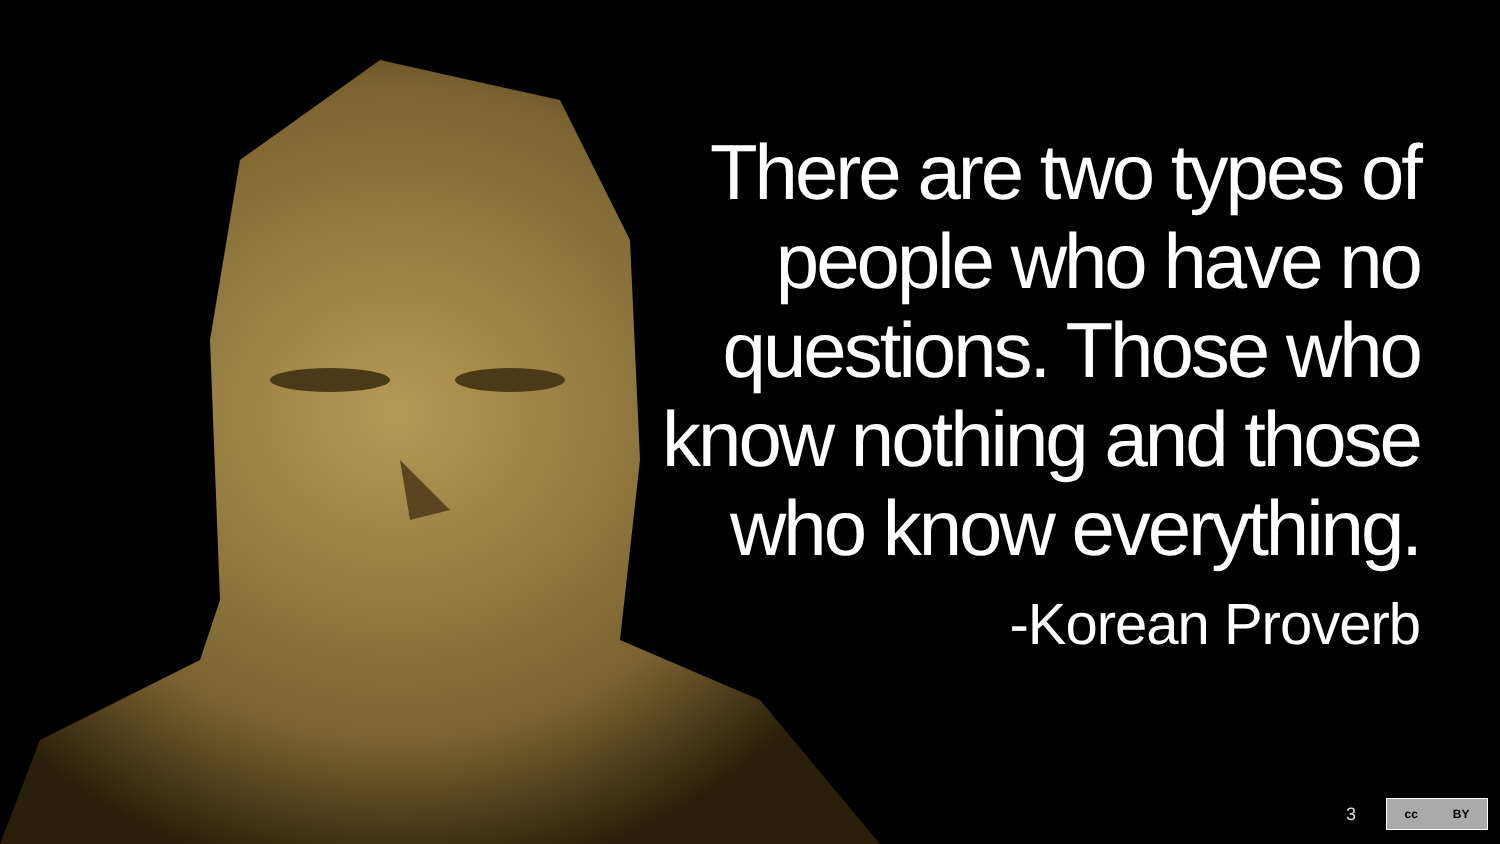There are two types of people who have no questions. Those who know nothing and those who know everything.
-Korean Proverb
3
cc BY